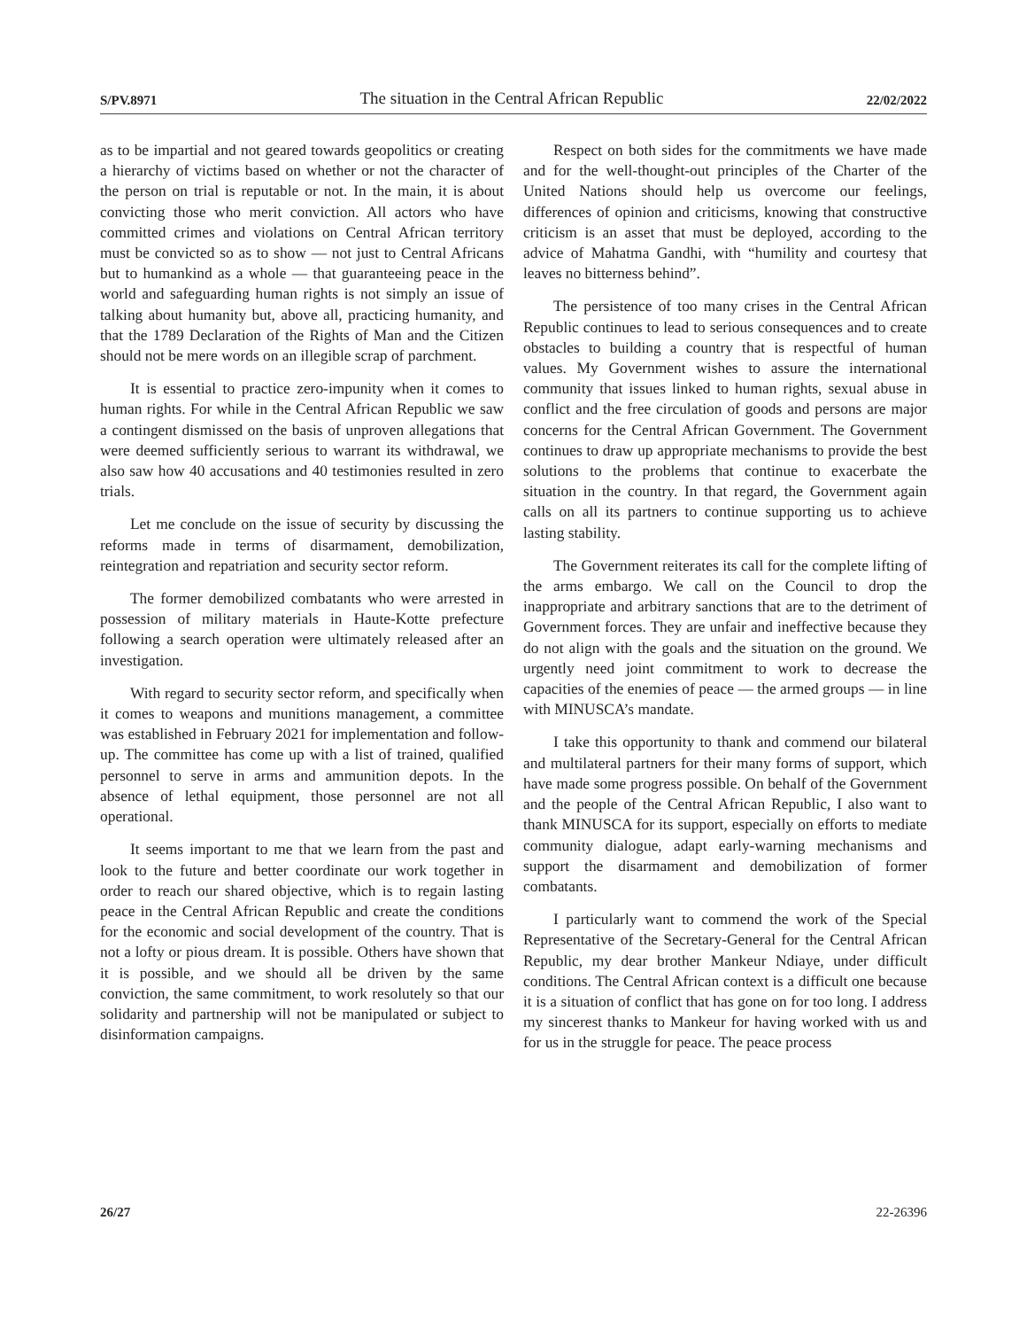S/PV.8971 The situation in the Central African Republic 22/02/2022
as to be impartial and not geared towards geopolitics or creating a hierarchy of victims based on whether or not the character of the person on trial is reputable or not. In the main, it is about convicting those who merit conviction. All actors who have committed crimes and violations on Central African territory must be convicted so as to show — not just to Central Africans but to humankind as a whole — that guaranteeing peace in the world and safeguarding human rights is not simply an issue of talking about humanity but, above all, practicing humanity, and that the 1789 Declaration of the Rights of Man and the Citizen should not be mere words on an illegible scrap of parchment.
It is essential to practice zero-impunity when it comes to human rights. For while in the Central African Republic we saw a contingent dismissed on the basis of unproven allegations that were deemed sufficiently serious to warrant its withdrawal, we also saw how 40 accusations and 40 testimonies resulted in zero trials.
Let me conclude on the issue of security by discussing the reforms made in terms of disarmament, demobilization, reintegration and repatriation and security sector reform.
The former demobilized combatants who were arrested in possession of military materials in Haute-Kotte prefecture following a search operation were ultimately released after an investigation.
With regard to security sector reform, and specifically when it comes to weapons and munitions management, a committee was established in February 2021 for implementation and follow-up. The committee has come up with a list of trained, qualified personnel to serve in arms and ammunition depots. In the absence of lethal equipment, those personnel are not all operational.
It seems important to me that we learn from the past and look to the future and better coordinate our work together in order to reach our shared objective, which is to regain lasting peace in the Central African Republic and create the conditions for the economic and social development of the country. That is not a lofty or pious dream. It is possible. Others have shown that it is possible, and we should all be driven by the same conviction, the same commitment, to work resolutely so that our solidarity and partnership will not be manipulated or subject to disinformation campaigns.
Respect on both sides for the commitments we have made and for the well-thought-out principles of the Charter of the United Nations should help us overcome our feelings, differences of opinion and criticisms, knowing that constructive criticism is an asset that must be deployed, according to the advice of Mahatma Gandhi, with “humility and courtesy that leaves no bitterness behind”.
The persistence of too many crises in the Central African Republic continues to lead to serious consequences and to create obstacles to building a country that is respectful of human values. My Government wishes to assure the international community that issues linked to human rights, sexual abuse in conflict and the free circulation of goods and persons are major concerns for the Central African Government. The Government continues to draw up appropriate mechanisms to provide the best solutions to the problems that continue to exacerbate the situation in the country. In that regard, the Government again calls on all its partners to continue supporting us to achieve lasting stability.
The Government reiterates its call for the complete lifting of the arms embargo. We call on the Council to drop the inappropriate and arbitrary sanctions that are to the detriment of Government forces. They are unfair and ineffective because they do not align with the goals and the situation on the ground. We urgently need joint commitment to work to decrease the capacities of the enemies of peace — the armed groups — in line with MINUSCA’s mandate.
I take this opportunity to thank and commend our bilateral and multilateral partners for their many forms of support, which have made some progress possible. On behalf of the Government and the people of the Central African Republic, I also want to thank MINUSCA for its support, especially on efforts to mediate community dialogue, adapt early-warning mechanisms and support the disarmament and demobilization of former combatants.
I particularly want to commend the work of the Special Representative of the Secretary-General for the Central African Republic, my dear brother Mankeur Ndiaye, under difficult conditions. The Central African context is a difficult one because it is a situation of conflict that has gone on for too long. I address my sincerest thanks to Mankeur for having worked with us and for us in the struggle for peace. The peace process
26/27 22-26396